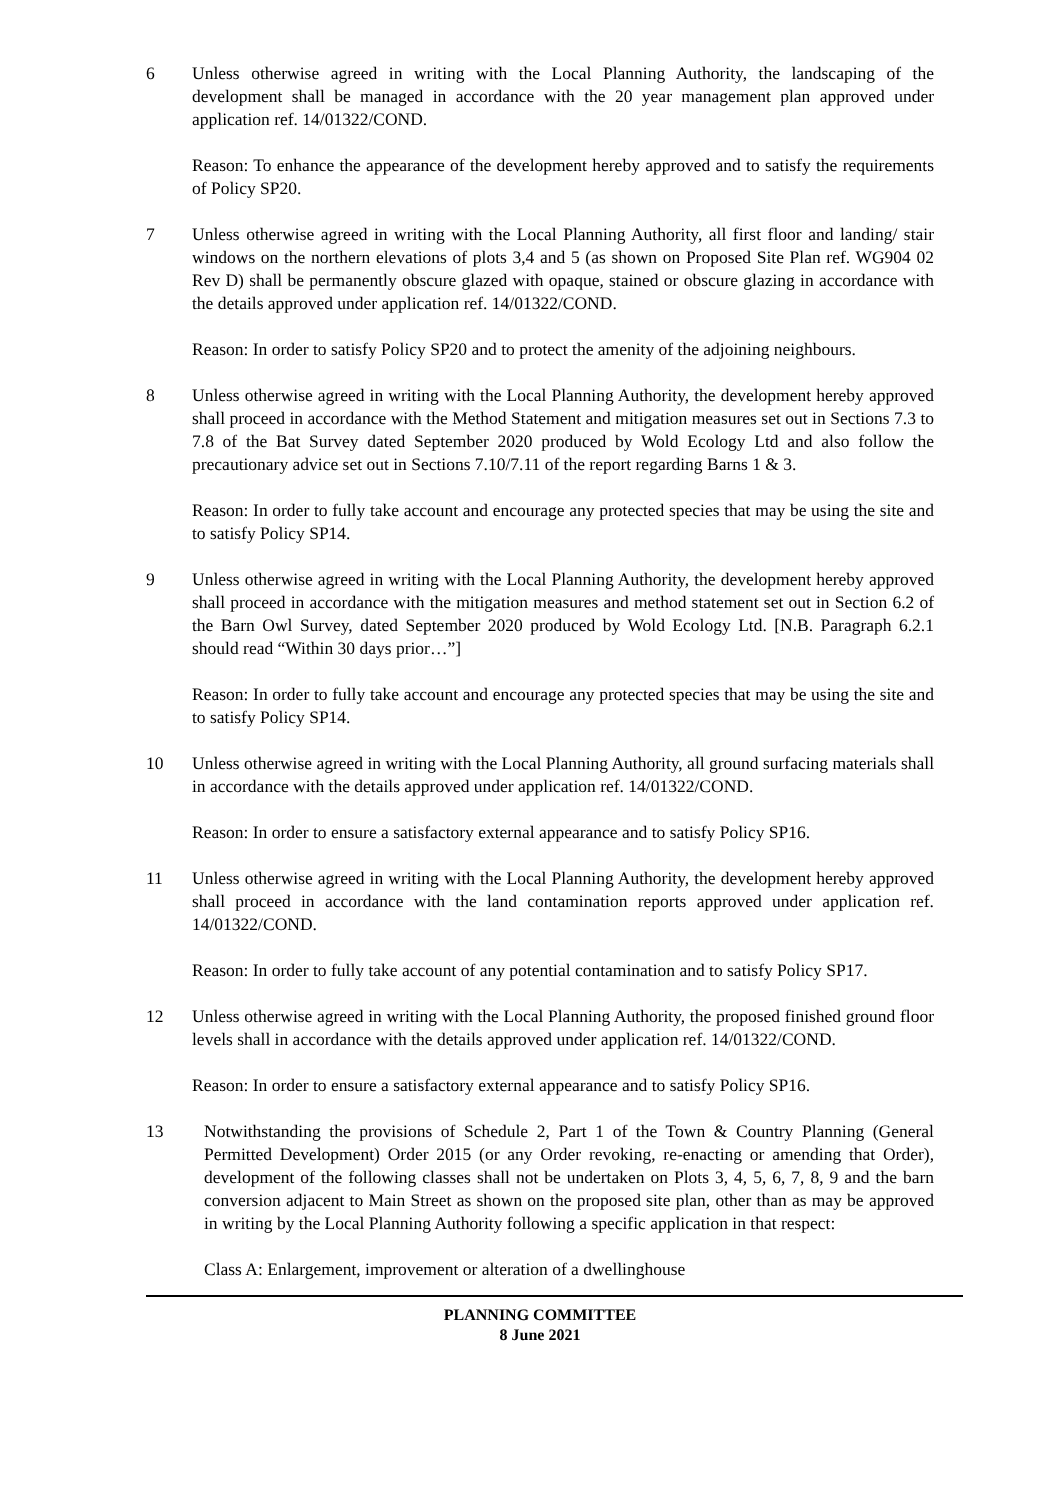6 Unless otherwise agreed in writing with the Local Planning Authority, the landscaping of the development shall be managed in accordance with the 20 year management plan approved under application ref. 14/01322/COND.
Reason: To enhance the appearance of the development hereby approved and to satisfy the requirements of Policy SP20.
7 Unless otherwise agreed in writing with the Local Planning Authority, all first floor and landing/ stair windows on the northern elevations of plots 3,4 and 5 (as shown on Proposed Site Plan ref. WG904 02 Rev D) shall be permanently obscure glazed with opaque, stained or obscure glazing in accordance with the details approved under application ref. 14/01322/COND.
Reason: In order to satisfy Policy SP20 and to protect the amenity of the adjoining neighbours.
8 Unless otherwise agreed in writing with the Local Planning Authority, the development hereby approved shall proceed in accordance with the Method Statement and mitigation measures set out in Sections 7.3 to 7.8 of the Bat Survey dated September 2020 produced by Wold Ecology Ltd and also follow the precautionary advice set out in Sections 7.10/7.11 of the report regarding Barns 1 & 3.
Reason: In order to fully take account and encourage any protected species that may be using the site and to satisfy Policy SP14.
9 Unless otherwise agreed in writing with the Local Planning Authority, the development hereby approved shall proceed in accordance with the mitigation measures and method statement set out in Section 6.2 of the Barn Owl Survey, dated September 2020 produced by Wold Ecology Ltd. [N.B. Paragraph 6.2.1 should read “Within 30 days prior…”]
Reason: In order to fully take account and encourage any protected species that may be using the site and to satisfy Policy SP14.
10 Unless otherwise agreed in writing with the Local Planning Authority, all ground surfacing materials shall in accordance with the details approved under application ref. 14/01322/COND.
Reason: In order to ensure a satisfactory external appearance and to satisfy Policy SP16.
11 Unless otherwise agreed in writing with the Local Planning Authority, the development hereby approved shall proceed in accordance with the land contamination reports approved under application ref. 14/01322/COND.
Reason: In order to fully take account of any potential contamination and to satisfy Policy SP17.
12 Unless otherwise agreed in writing with the Local Planning Authority, the proposed finished ground floor levels shall in accordance with the details approved under application ref. 14/01322/COND.
Reason: In order to ensure a satisfactory external appearance and to satisfy Policy SP16.
13 Notwithstanding the provisions of Schedule 2, Part 1 of the Town & Country Planning (General Permitted Development) Order 2015 (or any Order revoking, re-enacting or amending that Order), development of the following classes shall not be undertaken on Plots 3, 4, 5, 6, 7, 8, 9 and the barn conversion adjacent to Main Street as shown on the proposed site plan, other than as may be approved in writing by the Local Planning Authority following a specific application in that respect:
Class A: Enlargement, improvement or alteration of a dwellinghouse
PLANNING COMMITTEE
8 June 2021